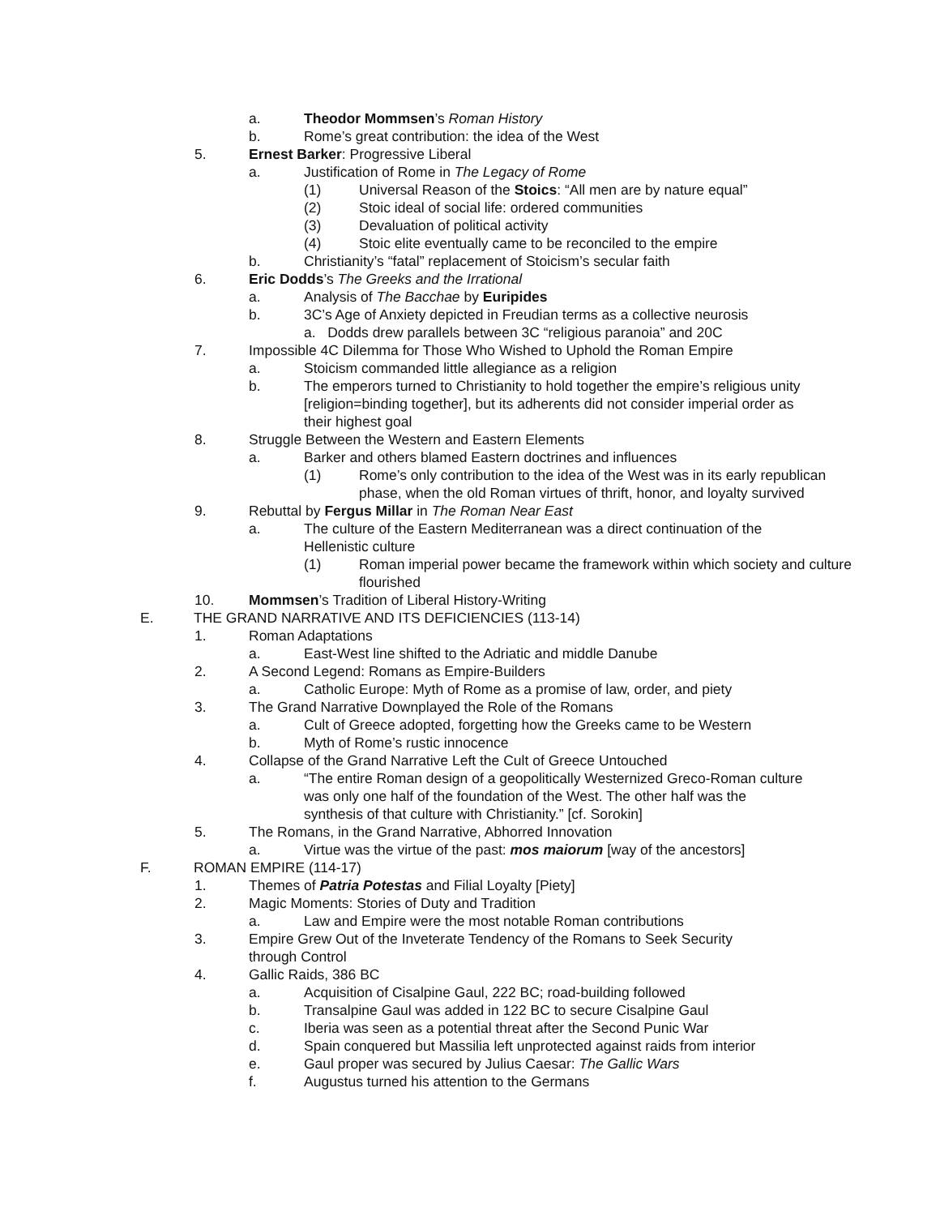a. Theodor Mommsen’s Roman History
b. Rome’s great contribution: the idea of the West
5. Ernest Barker: Progressive Liberal
a. Justification of Rome in The Legacy of Rome
(1) Universal Reason of the Stoics: “All men are by nature equal”
(2) Stoic ideal of social life: ordered communities
(3) Devaluation of political activity
(4) Stoic elite eventually came to be reconciled to the empire
b. Christianity’s “fatal” replacement of Stoicism’s secular faith
6. Eric Dodds’s The Greeks and the Irrational
a. Analysis of The Bacchae by Euripides
b. 3C’s Age of Anxiety depicted in Freudian terms as a collective neurosis
a. Dodds drew parallels between 3C “religious paranoia” and 20C
7. Impossible 4C Dilemma for Those Who Wished to Uphold the Roman Empire
a. Stoicism commanded little allegiance as a religion
b. The emperors turned to Christianity to hold together the empire’s religious unity [religion=binding together], but its adherents did not consider imperial order as their highest goal
8. Struggle Between the Western and Eastern Elements
a. Barker and others blamed Eastern doctrines and influences
(1) Rome’s only contribution to the idea of the West was in its early republican phase, when the old Roman virtues of thrift, honor, and loyalty survived
9. Rebuttal by Fergus Millar in The Roman Near East
a. The culture of the Eastern Mediterranean was a direct continuation of the Hellenistic culture
(1) Roman imperial power became the framework within which society and culture flourished
10. Mommsen’s Tradition of Liberal History-Writing
E. THE GRAND NARRATIVE AND ITS DEFICIENCIES (113-14)
1. Roman Adaptations
a. East-West line shifted to the Adriatic and middle Danube
2. A Second Legend: Romans as Empire-Builders
a. Catholic Europe: Myth of Rome as a promise of law, order, and piety
3. The Grand Narrative Downplayed the Role of the Romans
a. Cult of Greece adopted, forgetting how the Greeks came to be Western
b. Myth of Rome’s rustic innocence
4. Collapse of the Grand Narrative Left the Cult of Greece Untouched
a. “The entire Roman design of a geopolitically Westernized Greco-Roman culture was only one half of the foundation of the West. The other half was the synthesis of that culture with Christianity.” [cf. Sorokin]
5. The Romans, in the Grand Narrative, Abhorred Innovation
a. Virtue was the virtue of the past: mos maiorum [way of the ancestors]
F. ROMAN EMPIRE (114-17)
1. Themes of Patria Potestas and Filial Loyalty [Piety]
2. Magic Moments: Stories of Duty and Tradition
a. Law and Empire were the most notable Roman contributions
3. Empire Grew Out of the Inveterate Tendency of the Romans to Seek Security through Control
4. Gallic Raids, 386 BC
a. Acquisition of Cisalpine Gaul, 222 BC; road-building followed
b. Transalpine Gaul was added in 122 BC to secure Cisalpine Gaul
c. Iberia was seen as a potential threat after the Second Punic War
d. Spain conquered but Massilia left unprotected against raids from interior
e. Gaul proper was secured by Julius Caesar: The Gallic Wars
f. Augustus turned his attention to the Germans